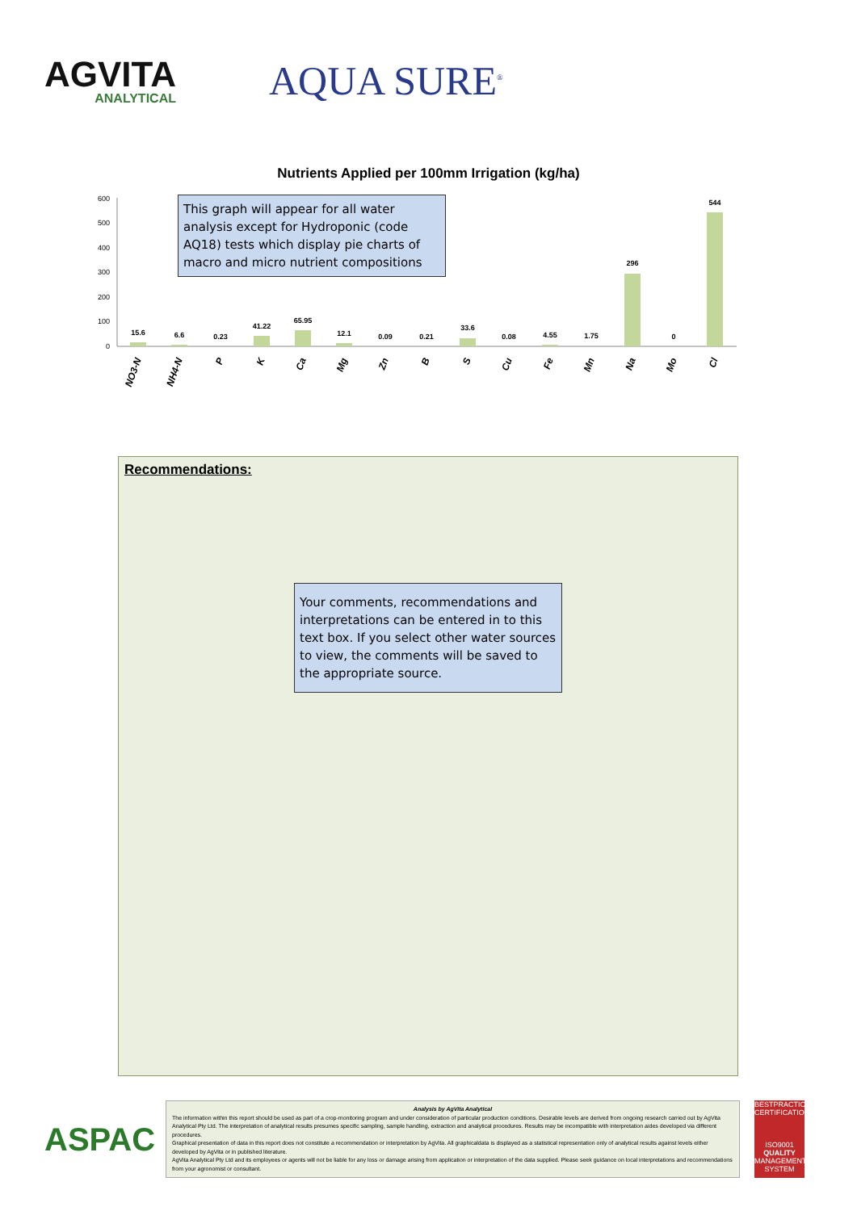AGVITA
ANALYTICAL
AQUA SURE<sup>®</sup>
Nutrients Applied per 100mm Irrigation (kg/ha)
600
500
400
300
200
100
0
15.6
6.6
0.23
41.22
65.95
12.1
0.09
0.21
33.6
0.08
4.55
1.75
296
0
544
NO3-N
NH4-N
P
K
Ca
Mg
Zn
B
S
Cu
Fe
Mn
Na
Mo
Cl
This graph will appear for all water analysis except for Hydroponic (code AQ18) tests which display pie charts of macro and micro nutrient compositions
Recommendations:
Your comments, recommendations and interpretations can be entered in to this text box. If you select other water sources to view, the comments will be saved to the appropriate source.
ASPAC
Analysis by AgVita Analytical
The information within this report should be used as part of a crop-monitoring program and under consideration of particular production conditions. Desirable levels are derived from ongoing research carried out by AgVita Analytical Pty Ltd. The interpretation of analytical results presumes specific sampling, sample handling, extraction and analytical procedures. Results may be incompatible with interpretation aides developed via different procedures.
Graphical presentation of data in this report does not constitute a recommendation or interpretation by AgVita. All graphicaldata is displayed as a statistical representation only of analytical results against levels either developed by AgVita or in published literature.
AgVita Analytical Pty Ltd and its employees or agents will not be liable for any loss or damage arising from application or interpretation of the data supplied. Please seek guidance on local interpretations and recommendations from your agronomist or consultant.
BESTPRACTICE CERTIFICATION
ISO9001
QUALITY
MANAGEMENT SYSTEM